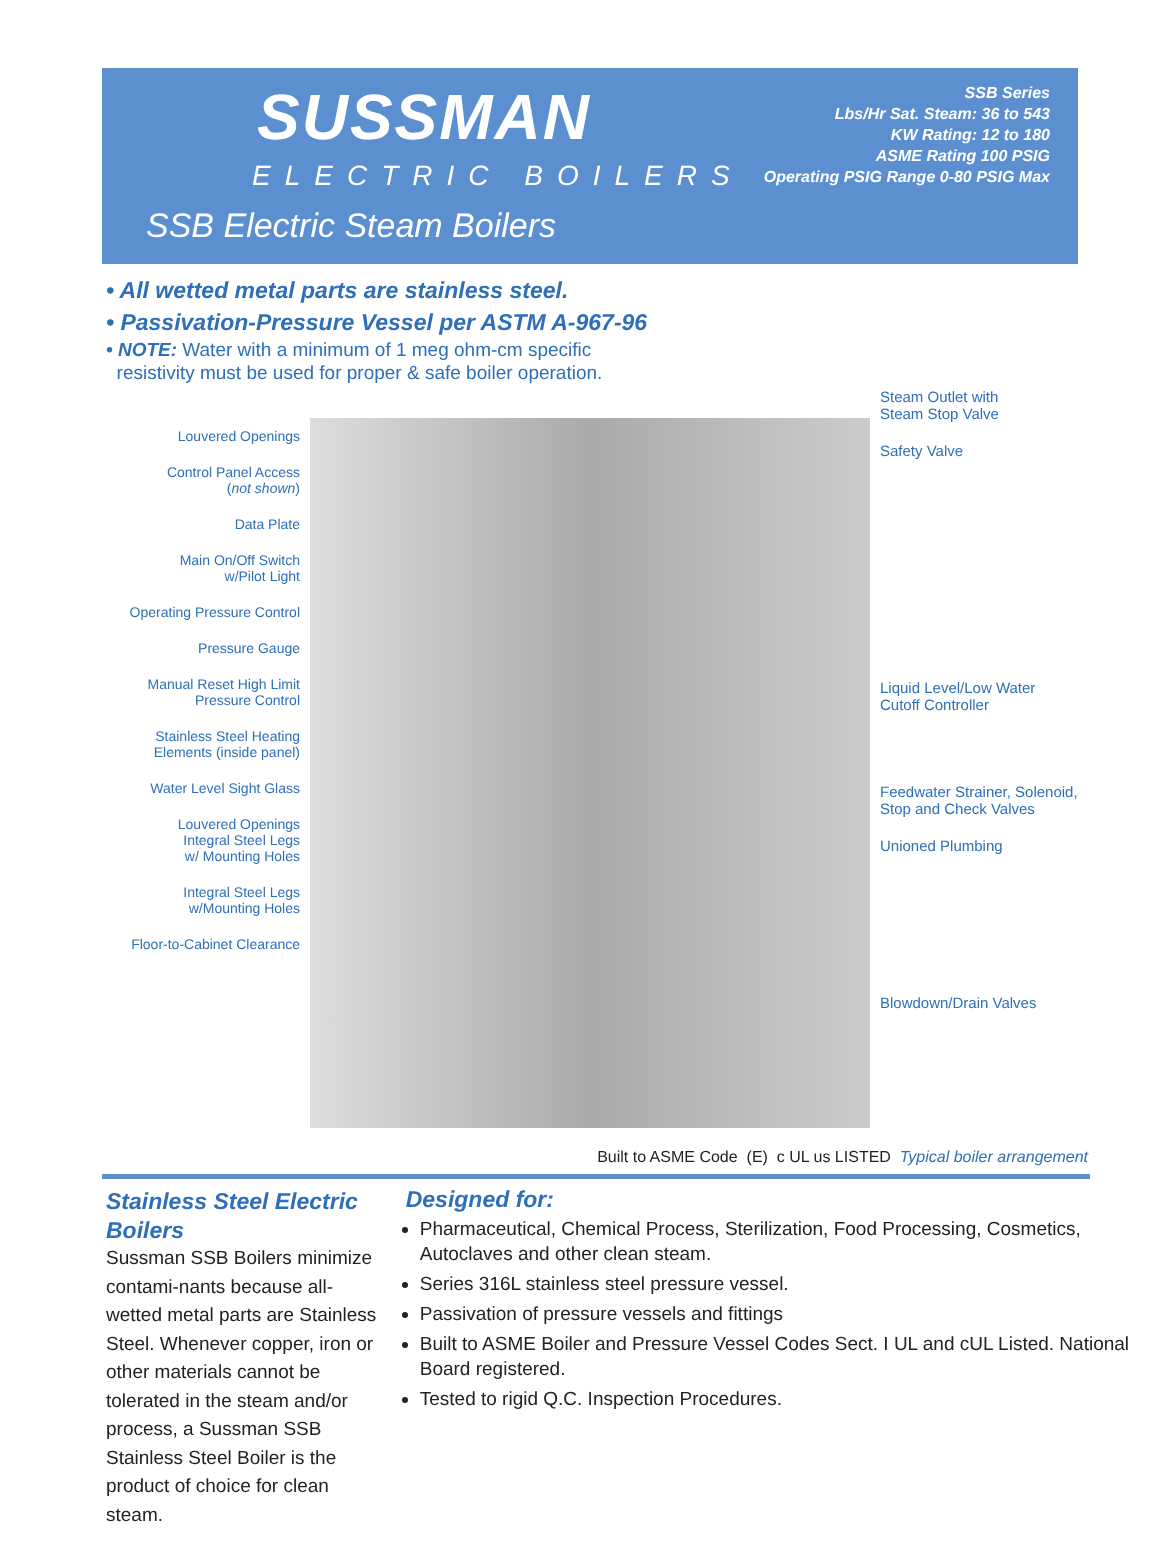SUSSMAN
ELECTRIC BOILERS
SSB Series
Lbs/Hr Sat. Steam: 36 to 543
KW Rating: 12 to 180
ASME Rating 100 PSIG
Operating PSIG Range 0-80 PSIG Max
SSB Electric Steam Boilers
• All wetted metal parts are stainless steel.
• Passivation-Pressure Vessel per ASTM A-967-96
• NOTE: Water with a minimum of 1 meg ohm-cm specific
resistivity must be used for proper & safe boiler operation.
Louvered Openings
Control Panel Access
(not shown)
Data Plate
Main On/Off Switch
w/Pilot Light
Operating Pressure Control
Pressure Gauge
Manual Reset High Limit
Pressure Control
Stainless Steel Heating
Elements (inside panel)
Water Level Sight Glass
Louvered Openings
Integral Steel Legs
w/ Mounting Holes
Integral Steel Legs
w/Mounting Holes
Floor-to-Cabinet Clearance
Steam Outlet with
Steam Stop Valve
Safety Valve
Liquid Level/Low Water
Cutoff Controller
Feedwater Strainer, Solenoid,
Stop and Check Valves
Unioned Plumbing
Blowdown/Drain Valves
Built to ASME Code (E) c UL us LISTED Typical boiler arrangement
Stainless Steel Electric Boilers
Sussman SSB Boilers minimize contami-nants because all-wetted metal parts are Stainless Steel. Whenever copper, iron or other materials cannot be tolerated in the steam and/or process, a Sussman SSB Stainless Steel Boiler is the product of choice for clean steam.
Designed for:
Pharmaceutical, Chemical Process, Sterilization, Food Processing, Cosmetics, Autoclaves and other clean steam.
Series 316L stainless steel pressure vessel.
Passivation of pressure vessels and fittings
Built to ASME Boiler and Pressure Vessel Codes Sect. I UL and cUL Listed. National Board registered.
Tested to rigid Q.C. Inspection Procedures.